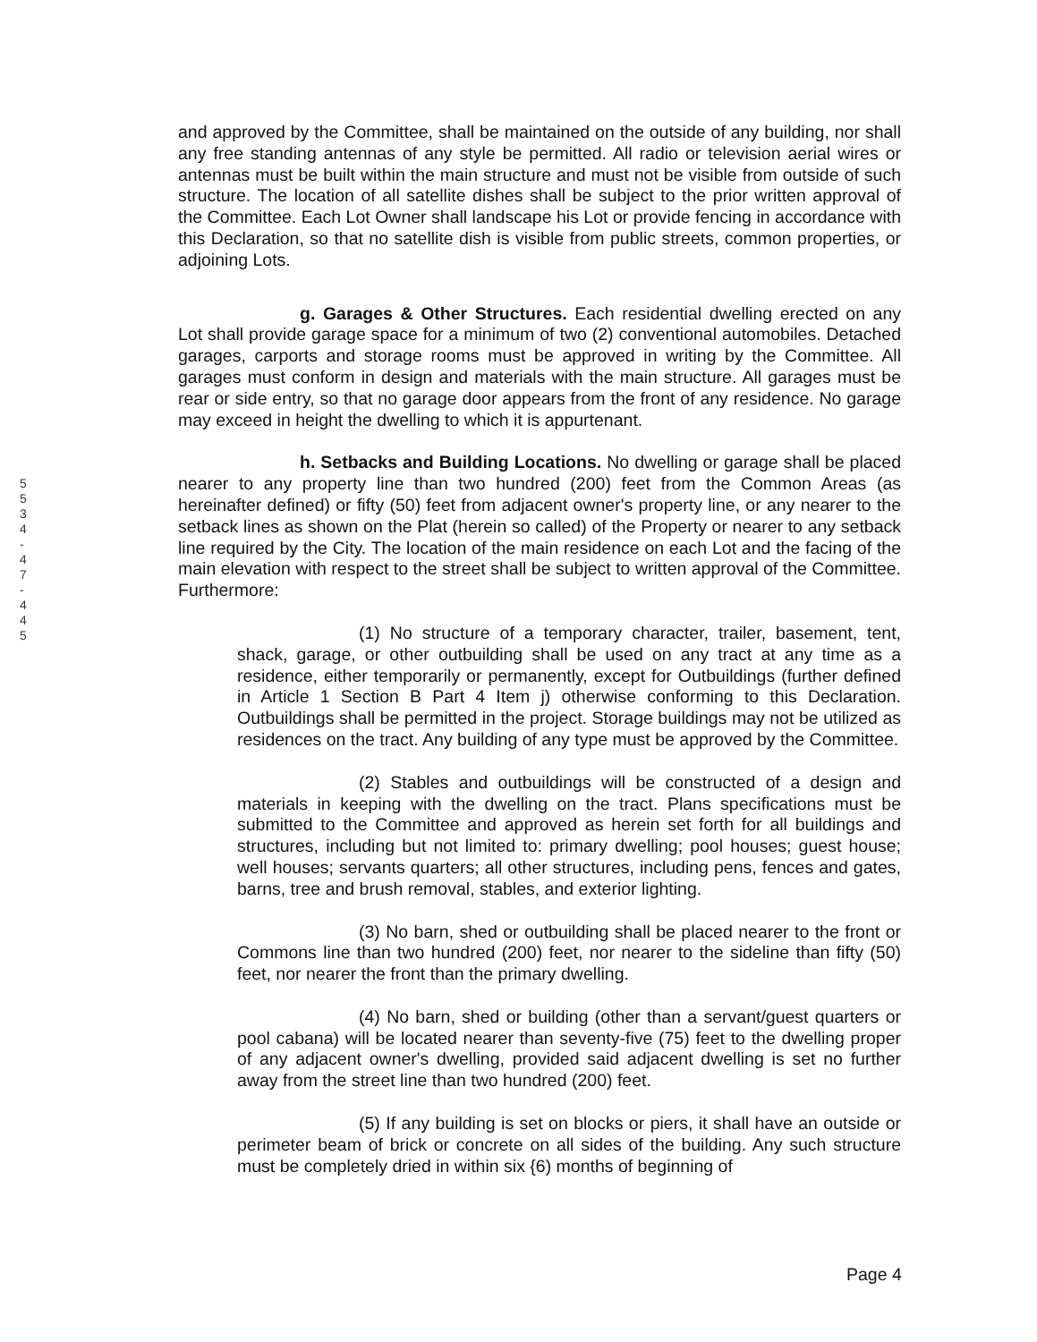5
5
3
4
-
4
7
-
4
4
5
and approved by the Committee, shall be maintained on the outside of any building, nor shall any free standing antennas of any style be permitted. All radio or television aerial wires or antennas must be built within the main structure and must not be visible from outside of such structure. The location of all satellite dishes shall be subject to the prior written approval of the Committee. Each Lot Owner shall landscape his Lot or provide fencing in accordance with this Declaration, so that no satellite dish is visible from public streets, common properties, or adjoining Lots.
g. Garages & Other Structures. Each residential dwelling erected on any Lot shall provide garage space for a minimum of two (2) conventional automobiles. Detached garages, carports and storage rooms must be approved in writing by the Committee. All garages must conform in design and materials with the main structure. All garages must be rear or side entry, so that no garage door appears from the front of any residence. No garage may exceed in height the dwelling to which it is appurtenant.
h. Setbacks and Building Locations. No dwelling or garage shall be placed nearer to any property line than two hundred (200) feet from the Common Areas (as hereinafter defined) or fifty (50) feet from adjacent owner's property line, or any nearer to the setback lines as shown on the Plat (herein so called) of the Property or nearer to any setback line required by the City. The location of the main residence on each Lot and the facing of the main elevation with respect to the street shall be subject to written approval of the Committee. Furthermore:
(1) No structure of a temporary character, trailer, basement, tent, shack, garage, or other outbuilding shall be used on any tract at any time as a residence, either temporarily or permanently, except for Outbuildings (further defined in Article 1 Section B Part 4 Item j) otherwise conforming to this Declaration. Outbuildings shall be permitted in the project. Storage buildings may not be utilized as residences on the tract. Any building of any type must be approved by the Committee.
(2) Stables and outbuildings will be constructed of a design and materials in keeping with the dwelling on the tract. Plans specifications must be submitted to the Committee and approved as herein set forth for all buildings and structures, including but not limited to: primary dwelling; pool houses; guest house; well houses; servants quarters; all other structures, including pens, fences and gates, barns, tree and brush removal, stables, and exterior lighting.
(3) No barn, shed or outbuilding shall be placed nearer to the front or Commons line than two hundred (200) feet, nor nearer to the sideline than fifty (50) feet, nor nearer the front than the primary dwelling.
(4) No barn, shed or building (other than a servant/guest quarters or pool cabana) will be located nearer than seventy-five (75) feet to the dwelling proper of any adjacent owner's dwelling, provided said adjacent dwelling is set no further away from the street line than two hundred (200) feet.
(5) If any building is set on blocks or piers, it shall have an outside or perimeter beam of brick or concrete on all sides of the building. Any such structure must be completely dried in within six {6) months of beginning of
Page 4